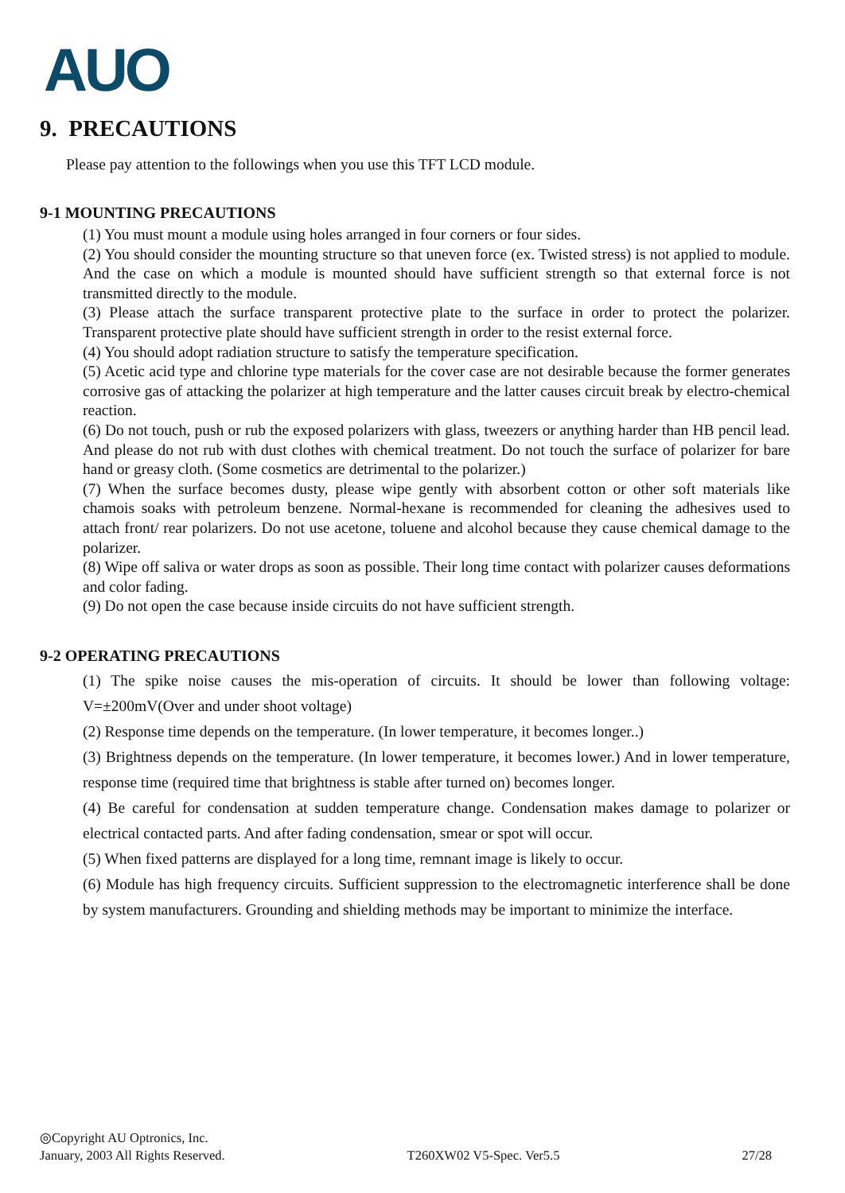AUO
9. PRECAUTIONS
Please pay attention to the followings when you use this TFT LCD module.
9-1 MOUNTING PRECAUTIONS
(1) You must mount a module using holes arranged in four corners or four sides.
(2) You should consider the mounting structure so that uneven force (ex. Twisted stress) is not applied to module. And the case on which a module is mounted should have sufficient strength so that external force is not transmitted directly to the module.
(3) Please attach the surface transparent protective plate to the surface in order to protect the polarizer. Transparent protective plate should have sufficient strength in order to the resist external force.
(4) You should adopt radiation structure to satisfy the temperature specification.
(5) Acetic acid type and chlorine type materials for the cover case are not desirable because the former generates corrosive gas of attacking the polarizer at high temperature and the latter causes circuit break by electro-chemical reaction.
(6) Do not touch, push or rub the exposed polarizers with glass, tweezers or anything harder than HB pencil lead. And please do not rub with dust clothes with chemical treatment. Do not touch the surface of polarizer for bare hand or greasy cloth. (Some cosmetics are detrimental to the polarizer.)
(7) When the surface becomes dusty, please wipe gently with absorbent cotton or other soft materials like chamois soaks with petroleum benzene. Normal-hexane is recommended for cleaning the adhesives used to attach front/ rear polarizers. Do not use acetone, toluene and alcohol because they cause chemical damage to the polarizer.
(8) Wipe off saliva or water drops as soon as possible. Their long time contact with polarizer causes deformations and color fading.
(9) Do not open the case because inside circuits do not have sufficient strength.
9-2 OPERATING PRECAUTIONS
(1) The spike noise causes the mis-operation of circuits. It should be lower than following voltage: V=±200mV(Over and under shoot voltage)
(2) Response time depends on the temperature. (In lower temperature, it becomes longer..)
(3) Brightness depends on the temperature. (In lower temperature, it becomes lower.) And in lower temperature, response time (required time that brightness is stable after turned on) becomes longer.
(4) Be careful for condensation at sudden temperature change. Condensation makes damage to polarizer or electrical contacted parts. And after fading condensation, smear or spot will occur.
(5) When fixed patterns are displayed for a long time, remnant image is likely to occur.
(6) Module has high frequency circuits. Sufficient suppression to the electromagnetic interference shall be done by system manufacturers. Grounding and shielding methods may be important to minimize the interface.
◎Copyright AU Optronics, Inc.
January, 2003 All Rights Reserved. T260XW02 V5-Spec. Ver5.5 27/28